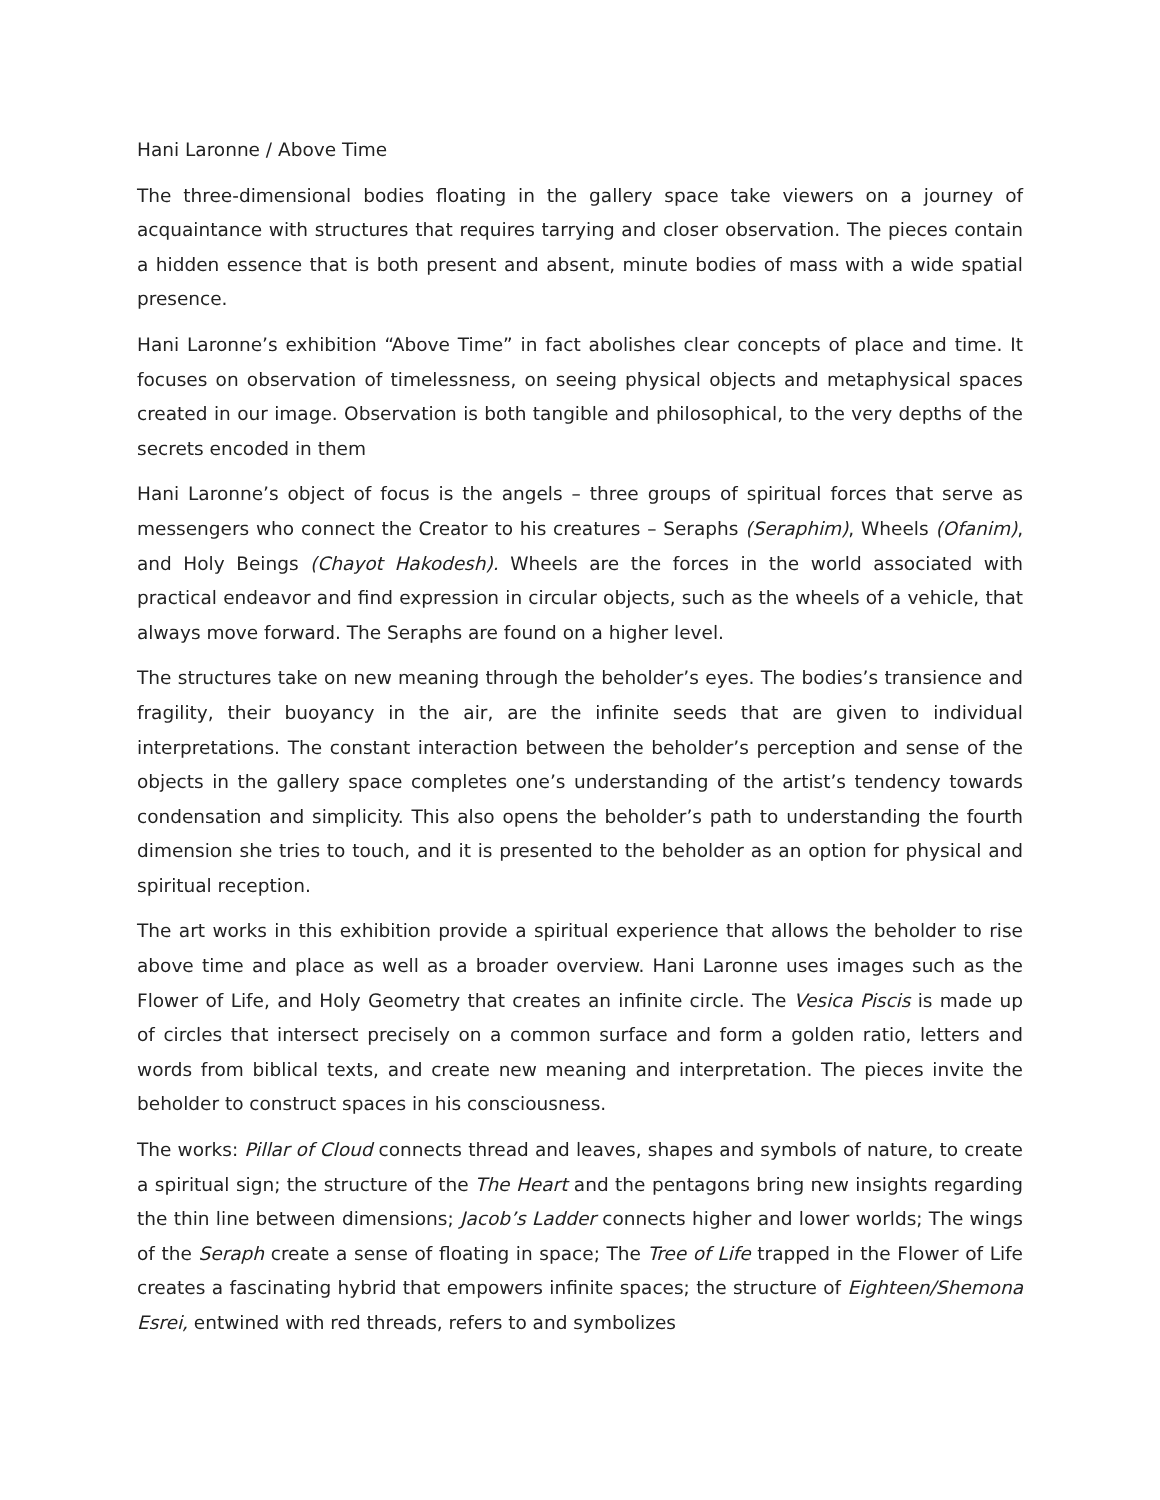Hani Laronne / Above Time
The three-dimensional bodies floating in the gallery space take viewers on a journey of acquaintance with structures that requires tarrying and closer observation. The pieces contain a hidden essence that is both present and absent, minute bodies of mass with a wide spatial presence.
Hani Laronne’s exhibition “Above Time” in fact abolishes clear concepts of place and time. It focuses on observation of timelessness, on seeing physical objects and metaphysical spaces created in our image. Observation is both tangible and philosophical, to the very depths of the secrets encoded in them
Hani Laronne’s object of focus is the angels – three groups of spiritual forces that serve as messengers who connect the Creator to his creatures – Seraphs (Seraphim), Wheels (Ofanim), and Holy Beings (Chayot Hakodesh). Wheels are the forces in the world associated with practical endeavor and find expression in circular objects, such as the wheels of a vehicle, that always move forward. The Seraphs are found on a higher level.
The structures take on new meaning through the beholder’s eyes. The bodies’s transience and fragility, their buoyancy in the air, are the infinite seeds that are given to individual interpretations. The constant interaction between the beholder’s perception and sense of the objects in the gallery space completes one’s understanding of the artist’s tendency towards condensation and simplicity. This also opens the beholder’s path to understanding the fourth dimension she tries to touch, and it is presented to the beholder as an option for physical and spiritual reception.
The art works in this exhibition provide a spiritual experience that allows the beholder to rise above time and place as well as a broader overview. Hani Laronne uses images such as the Flower of Life, and Holy Geometry that creates an infinite circle. The Vesica Piscis is made up of circles that intersect precisely on a common surface and form a golden ratio, letters and words from biblical texts, and create new meaning and interpretation. The pieces invite the beholder to construct spaces in his consciousness.
The works: Pillar of Cloud connects thread and leaves, shapes and symbols of nature, to create a spiritual sign; the structure of the The Heart and the pentagons bring new insights regarding the thin line between dimensions; Jacob’s Ladder connects higher and lower worlds; The wings of the Seraph create a sense of floating in space; The Tree of Life trapped in the Flower of Life creates a fascinating hybrid that empowers infinite spaces; the structure of Eighteen/Shemona Esrei, entwined with red threads, refers to and symbolizes